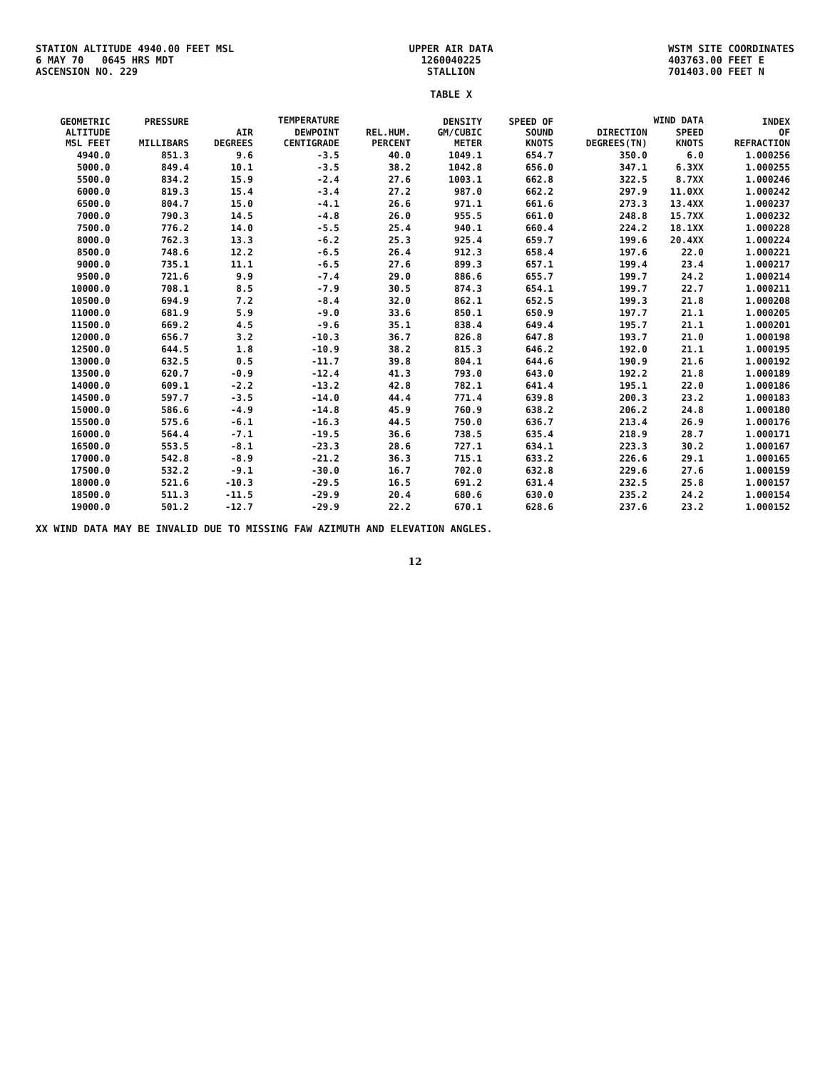STATION ALTITUDE 4940.00 FEET MSL
6 MAY 70 0645 HRS MDT
ASCENSION NO. 229
UPPER AIR DATA
1260040225
STALLION
TABLE X
WSTM SITE COORDINATES
403763.00 FEET E
701403.00 FEET N
| GEOMETRIC ALTITUDE MSL FEET | PRESSURE MILLIBARS | TEMPERATURE | | REL.HUM. PERCENT | DENSITY GM/CUBIC METER | SPEED OF SOUND KNOTS | WIND DATA | | INDEX OF REFRACTION |
| --- | --- | --- | --- | --- | --- | --- | --- | --- | --- |
| | | AIR DEGREES | DEWPOINT CENTIGRADE | | | | DIRECTION DEGREES(TN) | SPEED KNOTS | |
| 4940.0 | 851.3 | 9.6 | -3.5 | 40.0 | 1049.1 | 654.7 | 350.0 | 6.0 | 1.000256 |
| 5000.0 | 849.4 | 10.1 | -3.5 | 38.2 | 1042.8 | 656.0 | 347.1 | 6.3XX | 1.000255 |
| 5500.0 | 834.2 | 15.9 | -2.4 | 27.6 | 1003.1 | 662.8 | 322.5 | 8.7XX | 1.000246 |
| 6000.0 | 819.3 | 15.4 | -3.4 | 27.2 | 987.0 | 662.2 | 297.9 | 11.0XX | 1.000242 |
| 6500.0 | 804.7 | 15.0 | -4.1 | 26.6 | 971.1 | 661.6 | 273.3 | 13.4XX | 1.000237 |
| 7000.0 | 790.3 | 14.5 | -4.8 | 26.0 | 955.5 | 661.0 | 248.8 | 15.7XX | 1.000232 |
| 7500.0 | 776.2 | 14.0 | -5.5 | 25.4 | 940.1 | 660.4 | 224.2 | 18.1XX | 1.000228 |
| 8000.0 | 762.3 | 13.3 | -6.2 | 25.3 | 925.4 | 659.7 | 199.6 | 20.4XX | 1.000224 |
| 8500.0 | 748.6 | 12.2 | -6.5 | 26.4 | 912.3 | 658.4 | 197.6 | 22.0 | 1.000221 |
| 9000.0 | 735.1 | 11.1 | -6.5 | 27.6 | 899.3 | 657.1 | 199.4 | 23.4 | 1.000217 |
| 9500.0 | 721.6 | 9.9 | -7.4 | 29.0 | 886.6 | 655.7 | 199.7 | 24.2 | 1.000214 |
| 10000.0 | 708.1 | 8.5 | -7.9 | 30.5 | 874.3 | 654.1 | 199.7 | 22.7 | 1.000211 |
| 10500.0 | 694.9 | 7.2 | -8.4 | 32.0 | 862.1 | 652.5 | 199.3 | 21.8 | 1.000208 |
| 11000.0 | 681.9 | 5.9 | -9.0 | 33.6 | 850.1 | 650.9 | 197.7 | 21.1 | 1.000205 |
| 11500.0 | 669.2 | 4.5 | -9.6 | 35.1 | 838.4 | 649.4 | 195.7 | 21.1 | 1.000201 |
| 12000.0 | 656.7 | 3.2 | -10.3 | 36.7 | 826.8 | 647.8 | 193.7 | 21.0 | 1.000198 |
| 12500.0 | 644.5 | 1.8 | -10.9 | 38.2 | 815.3 | 646.2 | 192.0 | 21.1 | 1.000195 |
| 13000.0 | 632.5 | 0.5 | -11.7 | 39.8 | 804.1 | 644.6 | 190.9 | 21.6 | 1.000192 |
| 13500.0 | 620.7 | -0.9 | -12.4 | 41.3 | 793.0 | 643.0 | 192.2 | 21.8 | 1.000189 |
| 14000.0 | 609.1 | -2.2 | -13.2 | 42.8 | 782.1 | 641.4 | 195.1 | 22.0 | 1.000186 |
| 14500.0 | 597.7 | -3.5 | -14.0 | 44.4 | 771.4 | 639.8 | 200.3 | 23.2 | 1.000183 |
| 15000.0 | 586.6 | -4.9 | -14.8 | 45.9 | 760.9 | 638.2 | 206.2 | 24.8 | 1.000180 |
| 15500.0 | 575.6 | -6.1 | -16.3 | 44.5 | 750.0 | 636.7 | 213.4 | 26.9 | 1.000176 |
| 16000.0 | 564.4 | -7.1 | -19.5 | 36.6 | 738.5 | 635.4 | 218.9 | 28.7 | 1.000171 |
| 16500.0 | 553.5 | -8.1 | -23.3 | 28.6 | 727.1 | 634.1 | 223.3 | 30.2 | 1.000167 |
| 17000.0 | 542.8 | -8.9 | -21.2 | 36.3 | 715.1 | 633.2 | 226.6 | 29.1 | 1.000165 |
| 17500.0 | 532.2 | -9.1 | -30.0 | 16.7 | 702.0 | 632.8 | 229.6 | 27.6 | 1.000159 |
| 18000.0 | 521.6 | -10.3 | -29.5 | 16.5 | 691.2 | 631.4 | 232.5 | 25.8 | 1.000157 |
| 18500.0 | 511.3 | -11.5 | -29.9 | 20.4 | 680.6 | 630.0 | 235.2 | 24.2 | 1.000154 |
| 19000.0 | 501.2 | -12.7 | -29.9 | 22.2 | 670.1 | 628.6 | 237.6 | 23.2 | 1.000152 |
XX WIND DATA MAY BE INVALID DUE TO MISSING FAW AZIMUTH AND ELEVATION ANGLES.
12